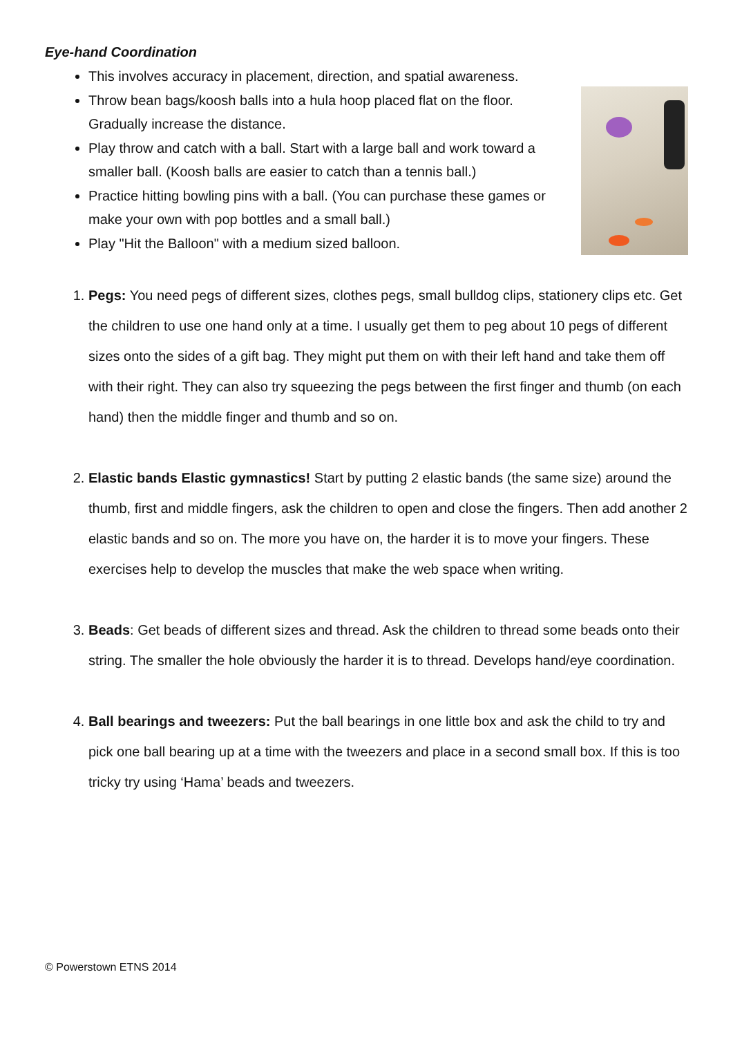Eye-hand Coordination
This involves accuracy in placement, direction, and spatial awareness.
Throw bean bags/koosh balls into a hula hoop placed flat on the floor. Gradually increase the distance.
Play throw and catch with a ball. Start with a large ball and work toward a smaller ball. (Koosh balls are easier to catch than a tennis ball.)
Practice hitting bowling pins with a ball. (You can purchase these games or make your own with pop bottles and a small ball.)
Play "Hit the Balloon" with a medium sized balloon.
1. Pegs: You need pegs of different sizes, clothes pegs, small bulldog clips, stationery clips etc. Get the children to use one hand only at a time. I usually get them to peg about 10 pegs of different sizes onto the sides of a gift bag. They might put them on with their left hand and take them off with their right. They can also try squeezing the pegs between the first finger and thumb (on each hand) then the middle finger and thumb and so on.
2. Elastic bands Elastic gymnastics! Start by putting 2 elastic bands (the same size) around the thumb, first and middle fingers, ask the children to open and close the fingers. Then add another 2 elastic bands and so on. The more you have on, the harder it is to move your fingers. These exercises help to develop the muscles that make the web space when writing.
3. Beads: Get beads of different sizes and thread. Ask the children to thread some beads onto their string. The smaller the hole obviously the harder it is to thread. Develops hand/eye coordination.
4. Ball bearings and tweezers: Put the ball bearings in one little box and ask the child to try and pick one ball bearing up at a time with the tweezers and place in a second small box. If this is too tricky try using ‘Hama’ beads and tweezers.
© Powerstown ETNS 2014